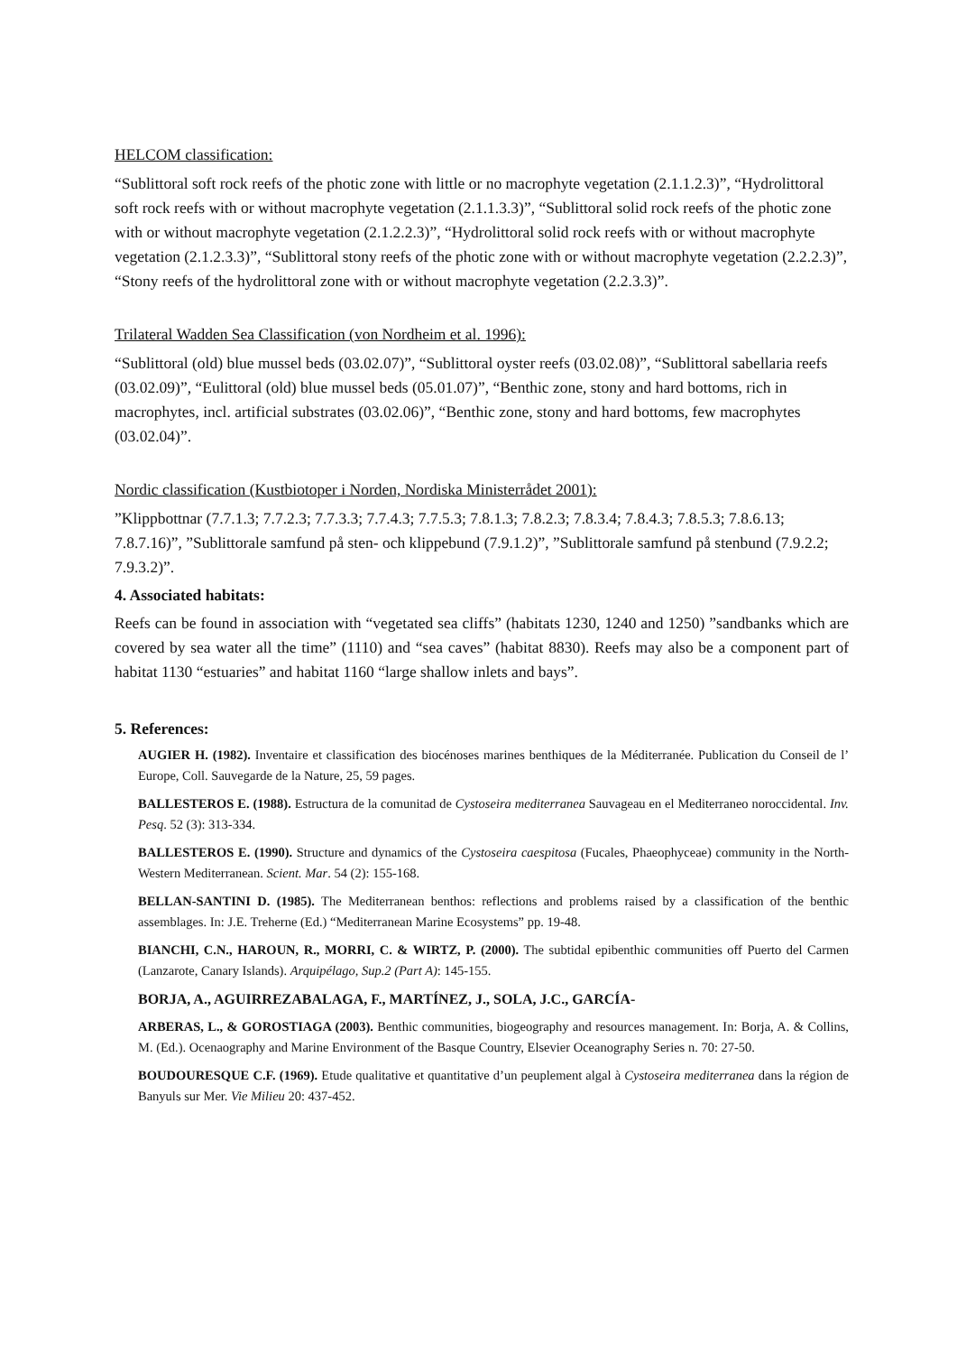HELCOM classification:
“Sublittoral soft rock reefs of the photic zone with little or no macrophyte vegetation (2.1.1.2.3)”, “Hydrolittoral soft rock reefs with or without macrophyte vegetation (2.1.1.3.3)”, “Sublittoral solid rock reefs of the photic zone with or without macrophyte vegetation (2.1.2.2.3)”, “Hydrolittoral solid rock reefs with or without macrophyte vegetation (2.1.2.3.3)”, “Sublittoral stony reefs of the photic zone with or without macrophyte vegetation (2.2.2.3)”, “Stony reefs of the hydrolittoral zone with or without macrophyte vegetation (2.2.3.3)”.
Trilateral Wadden Sea Classification (von Nordheim et al. 1996):
“Sublittoral (old) blue mussel beds (03.02.07)”, “Sublittoral oyster reefs (03.02.08)”, “Sublittoral sabellaria reefs (03.02.09)”, “Eulittoral (old) blue mussel beds (05.01.07)”, “Benthic zone, stony and hard bottoms, rich in macrophytes, incl. artificial substrates (03.02.06)”, “Benthic zone, stony and hard bottoms, few macrophytes (03.02.04)”.
Nordic classification (Kustbiotoper i Norden, Nordiska Ministerrådet 2001):
”Klippbottnar (7.7.1.3; 7.7.2.3; 7.7.3.3; 7.7.4.3; 7.7.5.3; 7.8.1.3; 7.8.2.3; 7.8.3.4; 7.8.4.3; 7.8.5.3; 7.8.6.13; 7.8.7.16)”, ”Sublittorale samfund på sten- och klippebund (7.9.1.2)”, ”Sublittorale samfund på stenbund (7.9.2.2; 7.9.3.2)”.
4. Associated habitats:
Reefs can be found in association with “vegetated sea cliffs” (habitats 1230, 1240 and 1250) ”sandbanks which are covered by sea water all the time” (1110) and “sea caves” (habitat 8830). Reefs may also be a component part of habitat 1130 “estuaries” and habitat 1160 “large shallow inlets and bays”.
5. References:
AUGIER H. (1982). Inventaire et classification des biocénoses marines benthiques de la Méditerranée. Publication du Conseil de l’ Europe, Coll. Sauvegarde de la Nature, 25, 59 pages.
BALLESTEROS E. (1988). Estructura de la comunitad de Cystoseira mediterranea Sauvageau en el Mediterraneo noroccidental. Inv. Pesq. 52 (3): 313-334.
BALLESTEROS E. (1990). Structure and dynamics of the Cystoseira caespitosa (Fucales, Phaeophyceae) community in the North-Western Mediterranean. Scient. Mar. 54 (2): 155-168.
BELLAN-SANTINI D. (1985). The Mediterranean benthos: reflections and problems raised by a classification of the benthic assemblages. In: J.E. Treherne (Ed.) “Mediterranean Marine Ecosystems” pp. 19-48.
BIANCHI, C.N., HAROUN, R., MORRI, C. & WIRTZ, P. (2000). The subtidal epibenthic communities off Puerto del Carmen (Lanzarote, Canary Islands). Arquipélago, Sup.2 (Part A): 145-155.
BORJA, A., AGUIRREZABALAGA, F., MARTÍNEZ, J., SOLA, J.C., GARCÍA-
ARBERAS, L., & GOROSTIAGA (2003). Benthic communities, biogeography and resources management. In: Borja, A. & Collins, M. (Ed.). Ocenaography and Marine Environment of the Basque Country, Elsevier Oceanography Series n. 70: 27-50.
BOUDOURESQUE C.F. (1969). Etude qualitative et quantitative d’un peuplement algal à Cystoseira mediterranea dans la région de Banyuls sur Mer. Vie Milieu 20: 437-452.